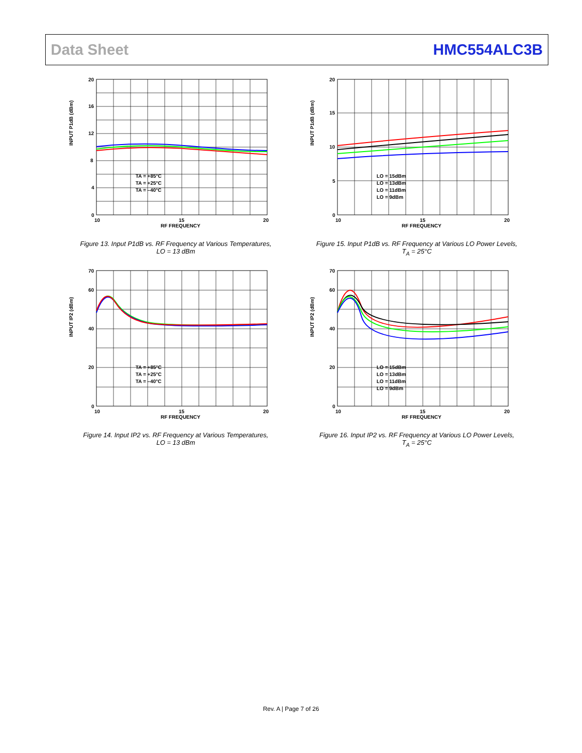Data Sheet HMC554ALC3B
INPUT P1dB (dBm)
RF FREQUENCY
TA = +85°C
TA = +25°C
TA = –40°C
0
4
8
12
16
20
10
15
20
Figure 13. Input P1dB vs. RF Frequency at Various Temperatures,
LO = 13 dBm
INPUT P1dB (dBm)
RF FREQUENCY
LO = 15dBm
LO = 13dBm
LO = 11dBm
LO = 9dBm
0
5
10
15
20
10
15
20
Figure 15. Input P1dB vs. RF Frequency at Various LO Power Levels,
T<sub>A</sub> = 25°C
INPUT IP2 (dBm)
RF FREQUENCY
TA = +85°C
TA = +25°C
TA = –40°C
0
20
40
60
70
10
15
20
Figure 14. Input IP2 vs. RF Frequency at Various Temperatures,
LO = 13 dBm
INPUT IP2 (dBm)
RF FREQUENCY
LO = 15dBm
LO = 13dBm
LO = 11dBm
LO = 9dBm
0
20
40
60
70
10
15
20
Figure 16. Input IP2 vs. RF Frequency at Various LO Power Levels,
T<sub>A</sub> = 25°C
Rev. A | Page 7 of 26